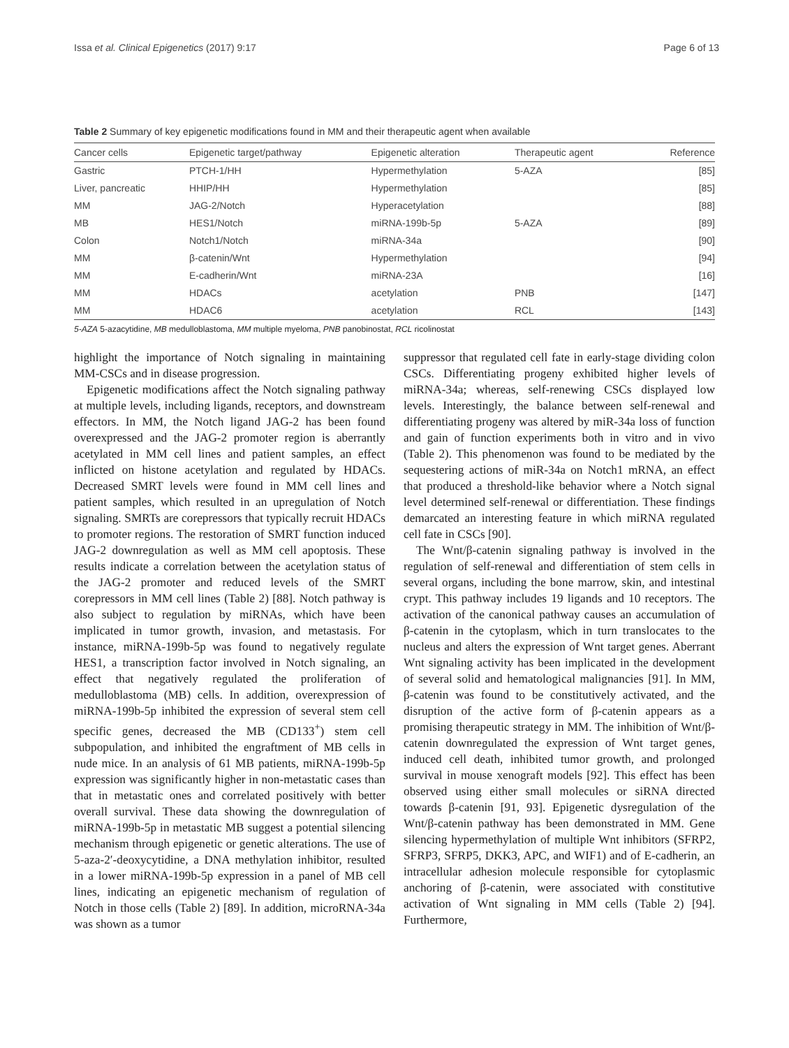Issa et al. Clinical Epigenetics (2017) 9:17 Page 6 of 13
Table 2 Summary of key epigenetic modifications found in MM and their therapeutic agent when available
| Cancer cells | Epigenetic target/pathway | Epigenetic alteration | Therapeutic agent | Reference |
| --- | --- | --- | --- | --- |
| Gastric | PTCH-1/HH | Hypermethylation | 5-AZA | [85] |
| Liver, pancreatic | HHIP/HH | Hypermethylation | | [85] |
| MM | JAG-2/Notch | Hyperacetylation | | [88] |
| MB | HES1/Notch | miRNA-199b-5p | 5-AZA | [89] |
| Colon | Notch1/Notch | miRNA-34a | | [90] |
| MM | β-catenin/Wnt | Hypermethylation | | [94] |
| MM | E-cadherin/Wnt | miRNA-23A | | [16] |
| MM | HDACs | acetylation | PNB | [147] |
| MM | HDAC6 | acetylation | RCL | [143] |
5-AZA 5-azacytidine, MB medulloblastoma, MM multiple myeloma, PNB panobinostat, RCL ricolinostat
highlight the importance of Notch signaling in maintaining MM-CSCs and in disease progression.
Epigenetic modifications affect the Notch signaling pathway at multiple levels, including ligands, receptors, and downstream effectors. In MM, the Notch ligand JAG-2 has been found overexpressed and the JAG-2 promoter region is aberrantly acetylated in MM cell lines and patient samples, an effect inflicted on histone acetylation and regulated by HDACs. Decreased SMRT levels were found in MM cell lines and patient samples, which resulted in an upregulation of Notch signaling. SMRTs are corepressors that typically recruit HDACs to promoter regions. The restoration of SMRT function induced JAG-2 downregulation as well as MM cell apoptosis. These results indicate a correlation between the acetylation status of the JAG-2 promoter and reduced levels of the SMRT corepressors in MM cell lines (Table 2) [88]. Notch pathway is also subject to regulation by miRNAs, which have been implicated in tumor growth, invasion, and metastasis. For instance, miRNA-199b-5p was found to negatively regulate HES1, a transcription factor involved in Notch signaling, an effect that negatively regulated the proliferation of medulloblastoma (MB) cells. In addition, overexpression of miRNA-199b-5p inhibited the expression of several stem cell specific genes, decreased the MB (CD133<sup>+</sup>) stem cell subpopulation, and inhibited the engraftment of MB cells in nude mice. In an analysis of 61 MB patients, miRNA-199b-5p expression was significantly higher in non-metastatic cases than that in metastatic ones and correlated positively with better overall survival. These data showing the downregulation of miRNA-199b-5p in metastatic MB suggest a potential silencing mechanism through epigenetic or genetic alterations. The use of 5-aza-2′-deoxycytidine, a DNA methylation inhibitor, resulted in a lower miRNA-199b-5p expression in a panel of MB cell lines, indicating an epigenetic mechanism of regulation of Notch in those cells (Table 2) [89]. In addition, microRNA-34a was shown as a tumor
suppressor that regulated cell fate in early-stage dividing colon CSCs. Differentiating progeny exhibited higher levels of miRNA-34a; whereas, self-renewing CSCs displayed low levels. Interestingly, the balance between self-renewal and differentiating progeny was altered by miR-34a loss of function and gain of function experiments both in vitro and in vivo (Table 2). This phenomenon was found to be mediated by the sequestering actions of miR-34a on Notch1 mRNA, an effect that produced a threshold-like behavior where a Notch signal level determined self-renewal or differentiation. These findings demarcated an interesting feature in which miRNA regulated cell fate in CSCs [90].
The Wnt/β-catenin signaling pathway is involved in the regulation of self-renewal and differentiation of stem cells in several organs, including the bone marrow, skin, and intestinal crypt. This pathway includes 19 ligands and 10 receptors. The activation of the canonical pathway causes an accumulation of β-catenin in the cytoplasm, which in turn translocates to the nucleus and alters the expression of Wnt target genes. Aberrant Wnt signaling activity has been implicated in the development of several solid and hematological malignancies [91]. In MM, β-catenin was found to be constitutively activated, and the disruption of the active form of β-catenin appears as a promising therapeutic strategy in MM. The inhibition of Wnt/β-catenin downregulated the expression of Wnt target genes, induced cell death, inhibited tumor growth, and prolonged survival in mouse xenograft models [92]. This effect has been observed using either small molecules or siRNA directed towards β-catenin [91, 93]. Epigenetic dysregulation of the Wnt/β-catenin pathway has been demonstrated in MM. Gene silencing hypermethylation of multiple Wnt inhibitors (SFRP2, SFRP3, SFRP5, DKK3, APC, and WIF1) and of E-cadherin, an intracellular adhesion molecule responsible for cytoplasmic anchoring of β-catenin, were associated with constitutive activation of Wnt signaling in MM cells (Table 2) [94]. Furthermore,